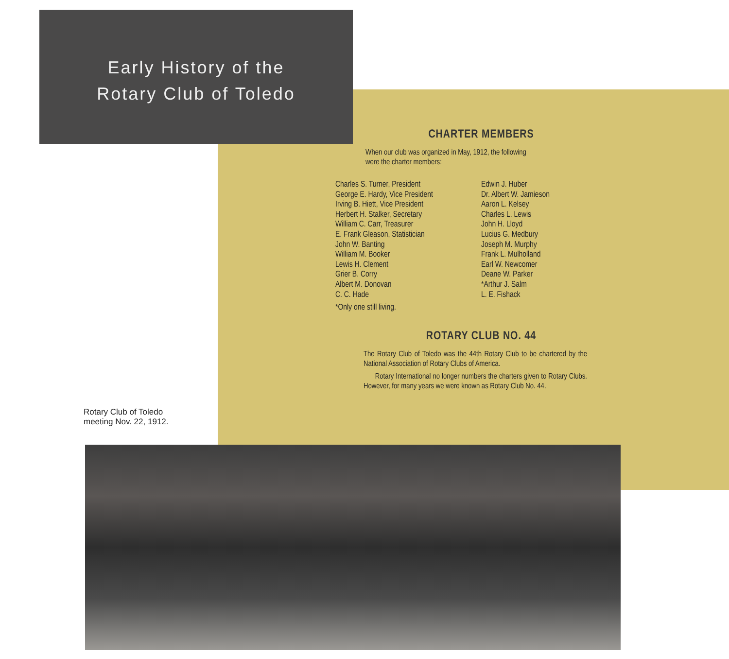Early History of the
Rotary Club of Toledo
CHARTER MEMBERS
When our club was organized in May, 1912, the following
were the charter members:
Charles S. Turner, President
George E. Hardy, Vice President
Irving B. Hiett, Vice President
Herbert H. Stalker, Secretary
William C. Carr, Treasurer
E. Frank Gleason, Statistician
John W. Banting
William M. Booker
Lewis H. Clement
Grier B. Corry
Albert M. Donovan
C. C. Hade
*Only one still living.
Edwin J. Huber
Dr. Albert W. Jamieson
Aaron L. Kelsey
Charles L. Lewis
John H. Lloyd
Lucius G. Medbury
Joseph M. Murphy
Frank L. Mulholland
Earl W. Newcomer
Deane W. Parker
*Arthur J. Salm
L. E. Fishack
ROTARY CLUB NO. 44
The Rotary Club of Toledo was the 44th Rotary Club to be chartered by the National Association of Rotary Clubs of America.
Rotary International no longer numbers the charters given to Rotary Clubs. However, for many years we were known as Rotary Club No. 44.
Rotary Club of Toledo
meeting Nov. 22, 1912.